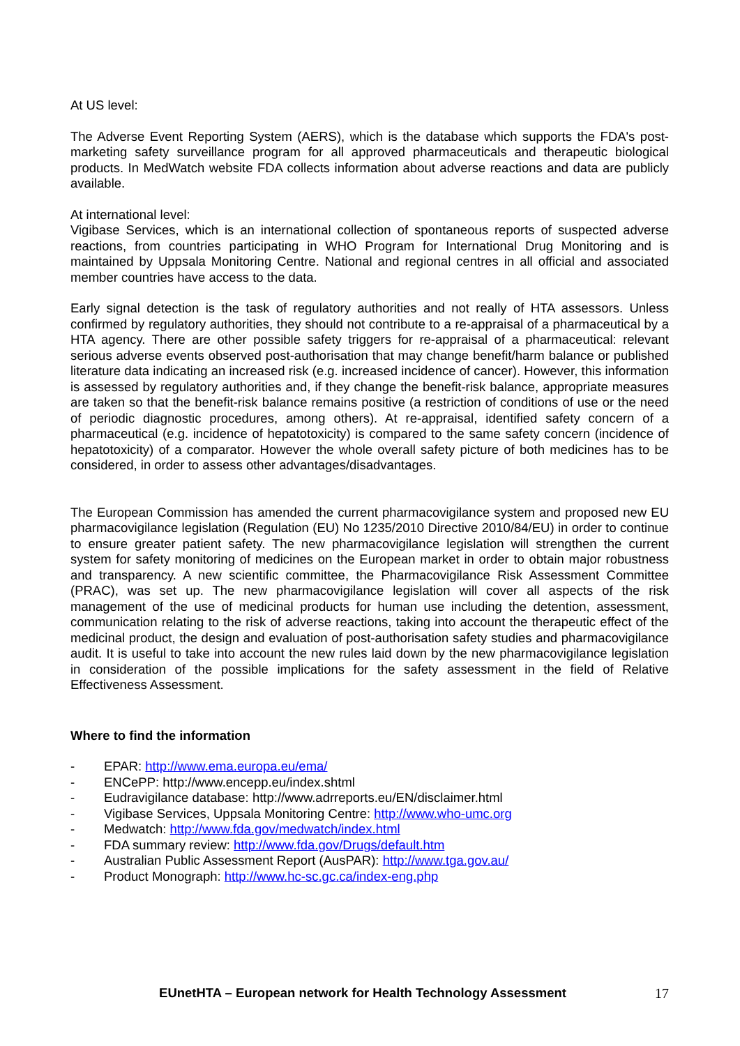At US level:
The Adverse Event Reporting System (AERS), which is the database which supports the FDA's post-marketing safety surveillance program for all approved pharmaceuticals and therapeutic biological products. In MedWatch website FDA collects information about adverse reactions and data are publicly available.
At international level:
Vigibase Services, which is an international collection of spontaneous reports of suspected adverse reactions, from countries participating in WHO Program for International Drug Monitoring and is maintained by Uppsala Monitoring Centre. National and regional centres in all official and associated member countries have access to the data.
Early signal detection is the task of regulatory authorities and not really of HTA assessors. Unless confirmed by regulatory authorities, they should not contribute to a re-appraisal of a pharmaceutical by a HTA agency. There are other possible safety triggers for re-appraisal of a pharmaceutical: relevant serious adverse events observed post-authorisation that may change benefit/harm balance or published literature data indicating an increased risk (e.g. increased incidence of cancer). However, this information is assessed by regulatory authorities and, if they change the benefit-risk balance, appropriate measures are taken so that the benefit-risk balance remains positive (a restriction of conditions of use or the need of periodic diagnostic procedures, among others). At re-appraisal, identified safety concern of a pharmaceutical (e.g. incidence of hepatotoxicity) is compared to the same safety concern (incidence of hepatotoxicity) of a comparator. However the whole overall safety picture of both medicines has to be considered, in order to assess other advantages/disadvantages.
The European Commission has amended the current pharmacovigilance system and proposed new EU pharmacovigilance legislation (Regulation (EU) No 1235/2010 Directive 2010/84/EU) in order to continue to ensure greater patient safety. The new pharmacovigilance legislation will strengthen the current system for safety monitoring of medicines on the European market in order to obtain major robustness and transparency. A new scientific committee, the Pharmacovigilance Risk Assessment Committee (PRAC), was set up. The new pharmacovigilance legislation will cover all aspects of the risk management of the use of medicinal products for human use including the detention, assessment, communication relating to the risk of adverse reactions, taking into account the therapeutic effect of the medicinal product, the design and evaluation of post-authorisation safety studies and pharmacovigilance audit. It is useful to take into account the new rules laid down by the new pharmacovigilance legislation in consideration of the possible implications for the safety assessment in the field of Relative Effectiveness Assessment.
Where to find the information
- EPAR: http://www.ema.europa.eu/ema/
- ENCePP: http://www.encepp.eu/index.shtml
- Eudravigilance database: http://www.adrreports.eu/EN/disclaimer.html
- Vigibase Services, Uppsala Monitoring Centre: http://www.who-umc.org
- Medwatch: http://www.fda.gov/medwatch/index.html
- FDA summary review: http://www.fda.gov/Drugs/default.htm
- Australian Public Assessment Report (AusPAR): http://www.tga.gov.au/
- Product Monograph: http://www.hc-sc.gc.ca/index-eng.php
EUnetHTA – European network for Health Technology Assessment 17